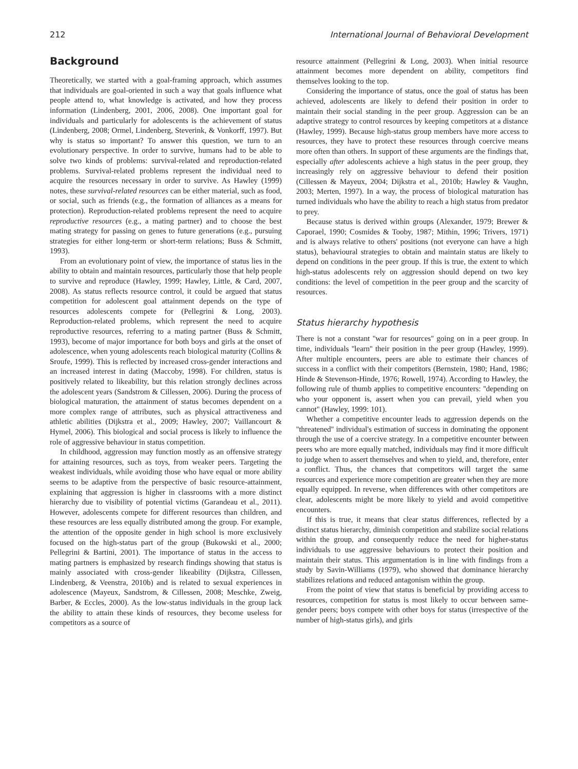212 International Journal of Behavioral Development
Background
Theoretically, we started with a goal-framing approach, which assumes that individuals are goal-oriented in such a way that goals influence what people attend to, what knowledge is activated, and how they process information (Lindenberg, 2001, 2006, 2008). One important goal for individuals and particularly for adolescents is the achievement of status (Lindenberg, 2008; Ormel, Lindenberg, Steverink, & Vonkorff, 1997). But why is status so important? To answer this question, we turn to an evolutionary perspective. In order to survive, humans had to be able to solve two kinds of problems: survival-related and reproduction-related problems. Survival-related problems represent the individual need to acquire the resources necessary in order to survive. As Hawley (1999) notes, these survival-related resources can be either material, such as food, or social, such as friends (e.g., the formation of alliances as a means for protection). Reproduction-related problems represent the need to acquire reproductive resources (e.g., a mating partner) and to choose the best mating strategy for passing on genes to future generations (e.g., pursuing strategies for either long-term or short-term relations; Buss & Schmitt, 1993).
From an evolutionary point of view, the importance of status lies in the ability to obtain and maintain resources, particularly those that help people to survive and reproduce (Hawley, 1999; Hawley, Little, & Card, 2007, 2008). As status reflects resource control, it could be argued that status competition for adolescent goal attainment depends on the type of resources adolescents compete for (Pellegrini & Long, 2003). Reproduction-related problems, which represent the need to acquire reproductive resources, referring to a mating partner (Buss & Schmitt, 1993), become of major importance for both boys and girls at the onset of adolescence, when young adolescents reach biological maturity (Collins & Sroufe, 1999). This is reflected by increased cross-gender interactions and an increased interest in dating (Maccoby, 1998). For children, status is positively related to likeability, but this relation strongly declines across the adolescent years (Sandstrom & Cillessen, 2006). During the process of biological maturation, the attainment of status becomes dependent on a more complex range of attributes, such as physical attractiveness and athletic abilities (Dijkstra et al., 2009; Hawley, 2007; Vaillancourt & Hymel, 2006). This biological and social process is likely to influence the role of aggressive behaviour in status competition.
In childhood, aggression may function mostly as an offensive strategy for attaining resources, such as toys, from weaker peers. Targeting the weakest individuals, while avoiding those who have equal or more ability seems to be adaptive from the perspective of basic resource-attainment, explaining that aggression is higher in classrooms with a more distinct hierarchy due to visibility of potential victims (Garandeau et al., 2011). However, adolescents compete for different resources than children, and these resources are less equally distributed among the group. For example, the attention of the opposite gender in high school is more exclusively focused on the high-status part of the group (Bukowski et al., 2000; Pellegrini & Bartini, 2001). The importance of status in the access to mating partners is emphasized by research findings showing that status is mainly associated with cross-gender likeability (Dijkstra, Cillessen, Lindenberg, & Veenstra, 2010b) and is related to sexual experiences in adolescence (Mayeux, Sandstrom, & Cillessen, 2008; Meschke, Zweig, Barber, & Eccles, 2000). As the low-status individuals in the group lack the ability to attain these kinds of resources, they become useless for competitors as a source of
resource attainment (Pellegrini & Long, 2003). When initial resource attainment becomes more dependent on ability, competitors find themselves looking to the top.
Considering the importance of status, once the goal of status has been achieved, adolescents are likely to defend their position in order to maintain their social standing in the peer group. Aggression can be an adaptive strategy to control resources by keeping competitors at a distance (Hawley, 1999). Because high-status group members have more access to resources, they have to protect these resources through coercive means more often than others. In support of these arguments are the findings that, especially after adolescents achieve a high status in the peer group, they increasingly rely on aggressive behaviour to defend their position (Cillessen & Mayeux, 2004; Dijkstra et al., 2010b; Hawley & Vaughn, 2003; Merten, 1997). In a way, the process of biological maturation has turned individuals who have the ability to reach a high status from predator to prey.
Because status is derived within groups (Alexander, 1979; Brewer & Caporael, 1990; Cosmides & Tooby, 1987; Mithin, 1996; Trivers, 1971) and is always relative to others' positions (not everyone can have a high status), behavioural strategies to obtain and maintain status are likely to depend on conditions in the peer group. If this is true, the extent to which high-status adolescents rely on aggression should depend on two key conditions: the level of competition in the peer group and the scarcity of resources.
Status hierarchy hypothesis
There is not a constant ''war for resources'' going on in a peer group. In time, individuals ''learn'' their position in the peer group (Hawley, 1999). After multiple encounters, peers are able to estimate their chances of success in a conflict with their competitors (Bernstein, 1980; Hand, 1986; Hinde & Stevenson-Hinde, 1976; Rowell, 1974). According to Hawley, the following rule of thumb applies to competitive encounters: ''depending on who your opponent is, assert when you can prevail, yield when you cannot'' (Hawley, 1999: 101).
Whether a competitive encounter leads to aggression depends on the ''threatened'' individual's estimation of success in dominating the opponent through the use of a coercive strategy. In a competitive encounter between peers who are more equally matched, individuals may find it more difficult to judge when to assert themselves and when to yield, and, therefore, enter a conflict. Thus, the chances that competitors will target the same resources and experience more competition are greater when they are more equally equipped. In reverse, when differences with other competitors are clear, adolescents might be more likely to yield and avoid competitive encounters.
If this is true, it means that clear status differences, reflected by a distinct status hierarchy, diminish competition and stabilize social relations within the group, and consequently reduce the need for higher-status individuals to use aggressive behaviours to protect their position and maintain their status. This argumentation is in line with findings from a study by Savin-Williams (1979), who showed that dominance hierarchy stabilizes relations and reduced antagonism within the group.
From the point of view that status is beneficial by providing access to resources, competition for status is most likely to occur between same-gender peers; boys compete with other boys for status (irrespective of the number of high-status girls), and girls